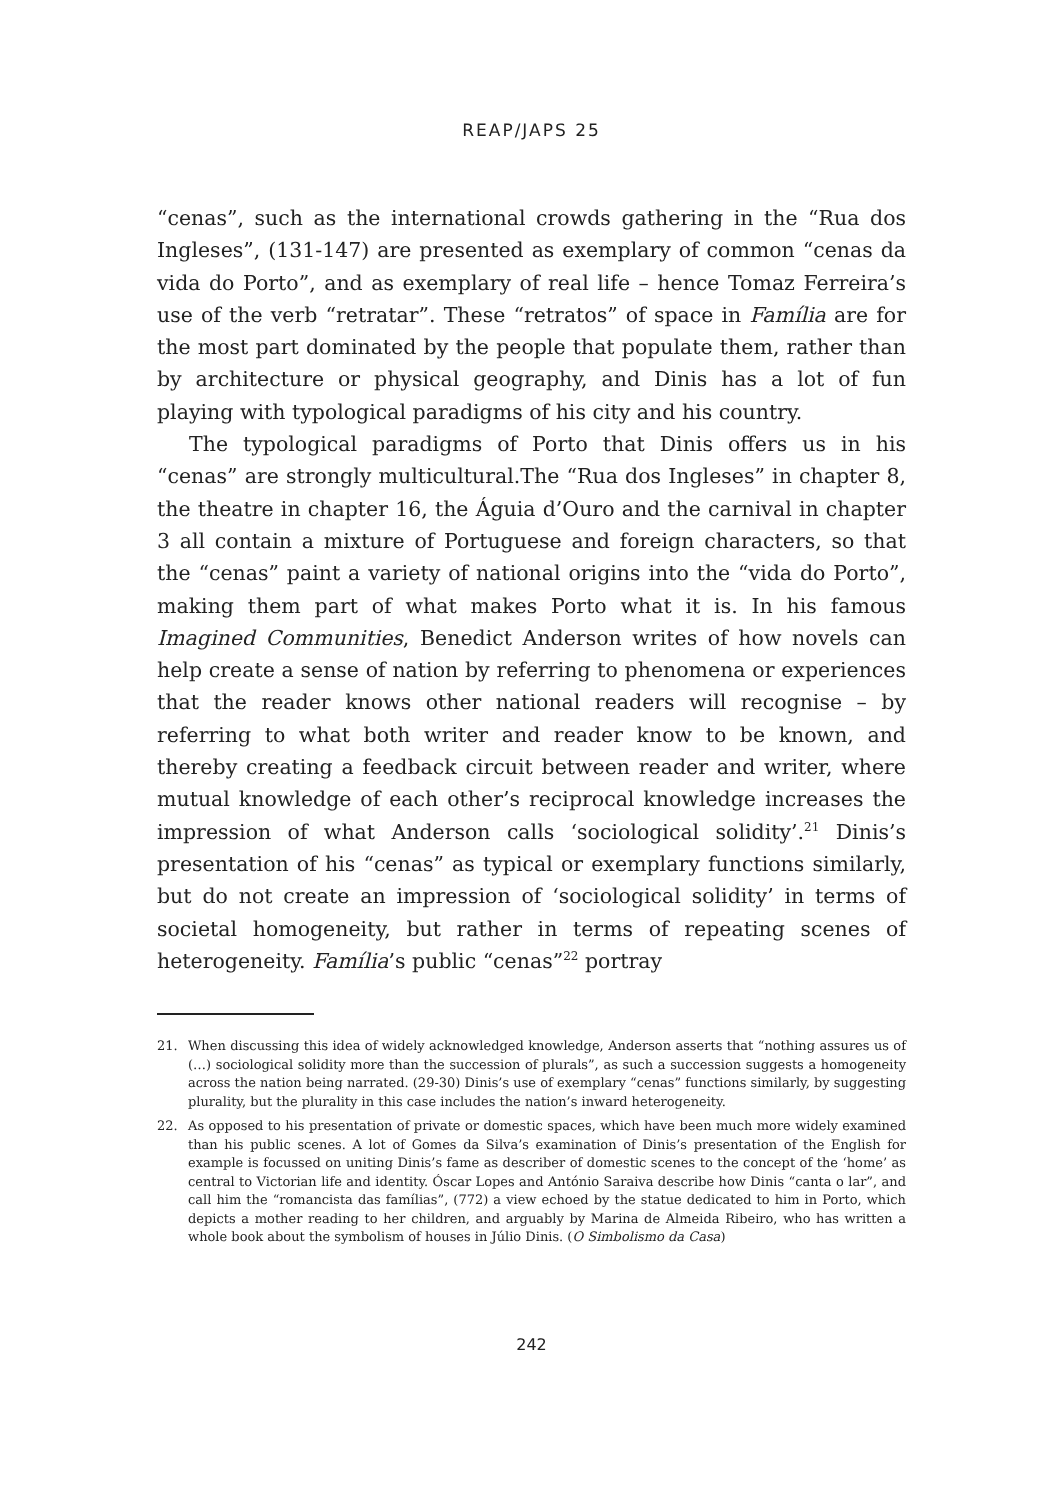REAP/JAPS 25
“cenas”, such as the international crowds gathering in the “Rua dos Ingleses”, (131-147) are presented as exemplary of common “cenas da vida do Porto”, and as exemplary of real life – hence Tomaz Ferreira’s use of the verb “retratar”. These “retratos” of space in Família are for the most part dominated by the people that populate them, rather than by architecture or physical geography, and Dinis has a lot of fun playing with typological paradigms of his city and his country.
The typological paradigms of Porto that Dinis offers us in his “cenas” are strongly multicultural.The “Rua dos Ingleses” in chapter 8, the theatre in chapter 16, the Águia d’Ouro and the carnival in chapter 3 all contain a mixture of Portuguese and foreign characters, so that the “cenas” paint a variety of national origins into the “vida do Porto”, making them part of what makes Porto what it is. In his famous Imagined Communities, Benedict Anderson writes of how novels can help create a sense of nation by referring to phenomena or experiences that the reader knows other national readers will recognise – by referring to what both writer and reader know to be known, and thereby creating a feedback circuit between reader and writer, where mutual knowledge of each other’s reciprocal knowledge increases the impression of what Anderson calls ‘sociological solidity’.<sup>21</sup> Dinis’s presentation of his “cenas” as typical or exemplary functions similarly, but do not create an impression of ‘sociological solidity’ in terms of societal homogeneity, but rather in terms of repeating scenes of heterogeneity. Família’s public “cenas”<sup>22</sup> portray
21. When discussing this idea of widely acknowledged knowledge, Anderson asserts that “nothing assures us of (…) sociological solidity more than the succession of plurals”, as such a succession suggests a homogeneity across the nation being narrated. (29-30) Dinis’s use of exemplary “cenas” functions similarly, by suggesting plurality, but the plurality in this case includes the nation’s inward heterogeneity.
22. As opposed to his presentation of private or domestic spaces, which have been much more widely examined than his public scenes. A lot of Gomes da Silva’s examination of Dinis’s presentation of the English for example is focussed on uniting Dinis’s fame as describer of domestic scenes to the concept of the ‘home’ as central to Victorian life and identity. Óscar Lopes and António Saraiva describe how Dinis “canta o lar”, and call him the “romancista das famílias”, (772) a view echoed by the statue dedicated to him in Porto, which depicts a mother reading to her children, and arguably by Marina de Almeida Ribeiro, who has written a whole book about the symbolism of houses in Júlio Dinis. (O Simbolismo da Casa)
242